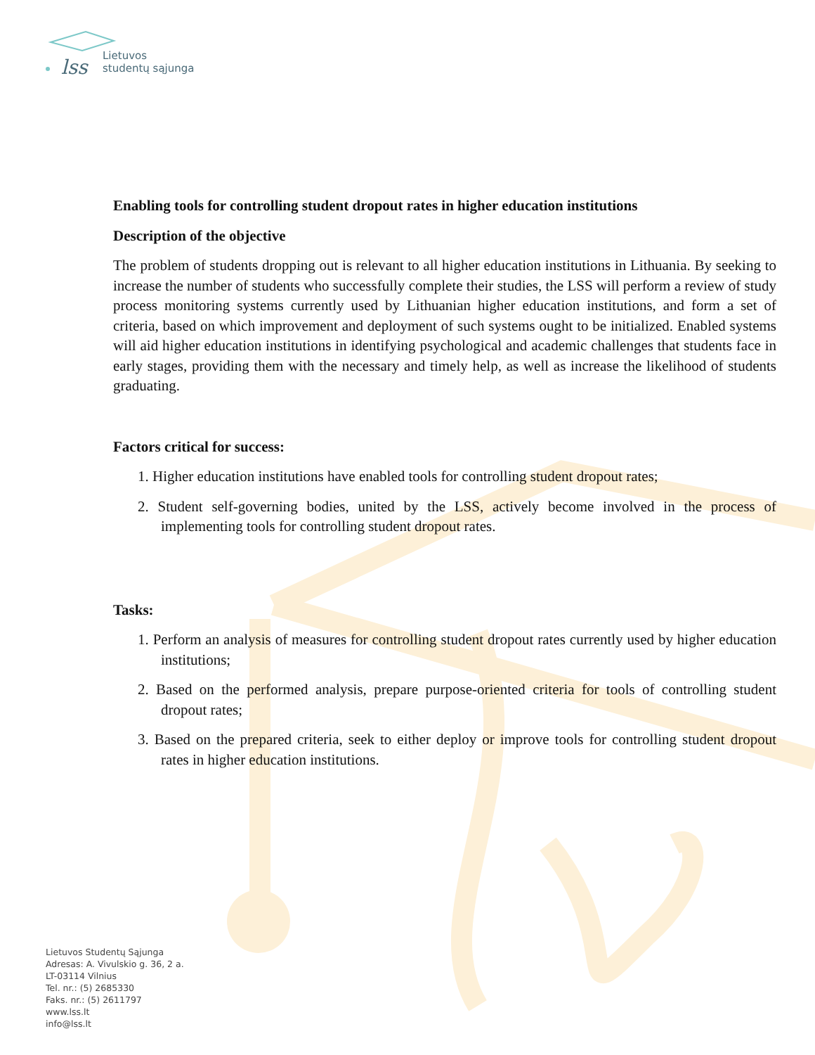lss
Lietuvos
studentų sąjunga
Enabling tools for controlling student dropout rates in higher education institutions
Description of the objective
The problem of students dropping out is relevant to all higher education institutions in Lithuania. By seeking to increase the number of students who successfully complete their studies, the LSS will perform a review of study process monitoring systems currently used by Lithuanian higher education institutions, and form a set of criteria, based on which improvement and deployment of such systems ought to be initialized. Enabled systems will aid higher education institutions in identifying psychological and academic challenges that students face in early stages, providing them with the necessary and timely help, as well as increase the likelihood of students graduating.
Factors critical for success:
1. Higher education institutions have enabled tools for controlling student dropout rates;
2. Student self-governing bodies, united by the LSS, actively become involved in the process of implementing tools for controlling student dropout rates.
Tasks:
1. Perform an analysis of measures for controlling student dropout rates currently used by higher education institutions;
2. Based on the performed analysis, prepare purpose-oriented criteria for tools of controlling student dropout rates;
3. Based on the prepared criteria, seek to either deploy or improve tools for controlling student dropout rates in higher education institutions.
Lietuvos Studentų Sąjunga
Adresas: A. Vivulskio g. 36, 2 a.
LT-03114 Vilnius
Tel. nr.: (5) 2685330
Faks. nr.: (5) 2611797
www.lss.lt
info@lss.lt